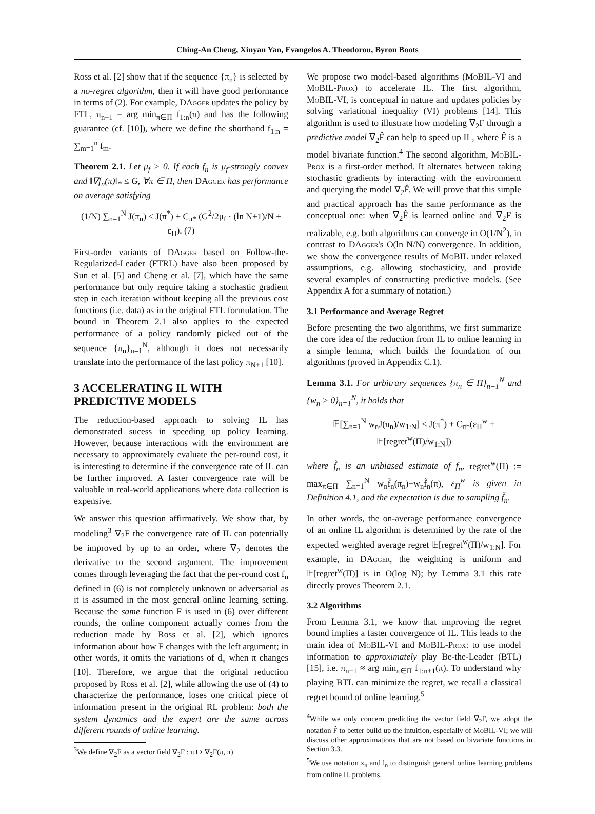Ching-An Cheng, Xinyan Yan, Evangelos A. Theodorou, Byron Boots
Ross et al. [2] show that if the sequence {π<sub>n</sub>} is selected by a no-regret algorithm, then it will have good performance in terms of (2). For example, DAgger updates the policy by FTL, π<sub>n+1</sub> = arg min<sub>π∈Π</sub> f<sub>1:n</sub>(π) and has the following guarantee (cf. [10]), where we define the shorthand f<sub>1:n</sub> = ∑<sub>m=1</sub><sup>n</sup> f<sub>m</sub>.
Theorem 2.1. Let μ<sub>f</sub> > 0. If each f<sub>n</sub> is μ<sub>f</sub>-strongly convex and ‖∇f<sub>n</sub>(π)‖<sub>*</sub> ≤ G, ∀π ∈ Π, then DAgger has performance on average satisfying
(1/N) ∑<sub>n=1</sub><sup>N</sup> J(π<sub>n</sub>) ≤ J(π<sup>*</sup>) + C<sub>π*</sub> (G<sup>2</sup>/2μ<sub>f</sub> · (ln N+1)/N + ε<sub>Π</sub>). (7)
First-order variants of DAgger based on Follow-the-Regularized-Leader (FTRL) have also been proposed by Sun et al. [5] and Cheng et al. [7], which have the same performance but only require taking a stochastic gradient step in each iteration without keeping all the previous cost functions (i.e. data) as in the original FTL formulation. The bound in Theorem 2.1 also applies to the expected performance of a policy randomly picked out of the sequence {π<sub>n</sub>}<sub>n=1</sub><sup>N</sup>, although it does not necessarily translate into the performance of the last policy π<sub>N+1</sub> [10].
3 ACCELERATING IL WITH PREDICTIVE MODELS
The reduction-based approach to solving IL has demonstrated sucess in speeding up policy learning. However, because interactions with the environment are necessary to approximately evaluate the per-round cost, it is interesting to determine if the convergence rate of IL can be further improved. A faster convergence rate will be valuable in real-world applications where data collection is expensive.
We answer this question affirmatively. We show that, by modeling<sup>3</sup> ∇<sub>2</sub>F the convergence rate of IL can potentially be improved by up to an order, where ∇<sub>2</sub> denotes the derivative to the second argument. The improvement comes through leveraging the fact that the per-round cost f<sub>n</sub> defined in (6) is not completely unknown or adversarial as it is assumed in the most general online learning setting. Because the same function F is used in (6) over different rounds, the online component actually comes from the reduction made by Ross et al. [2], which ignores information about how F changes with the left argument; in other words, it omits the variations of d<sub>π</sub> when π changes [10]. Therefore, we argue that the original reduction proposed by Ross et al. [2], while allowing the use of (4) to characterize the performance, loses one critical piece of information present in the original RL problem: both the system dynamics and the expert are the same across different rounds of online learning.
<sup>3</sup> We define ∇<sub>2</sub>F as a vector field ∇<sub>2</sub>F : π ↦ ∇<sub>2</sub>F(π, π)
We propose two model-based algorithms (MoBIL-VI and MoBIL-Prox) to accelerate IL. The first algorithm, MoBIL-VI, is conceptual in nature and updates policies by solving variational inequality (VI) problems [14]. This algorithm is used to illustrate how modeling ∇<sub>2</sub>F through a predictive model ∇<sub>2</sub>F̂ can help to speed up IL, where F̂ is a model bivariate function.<sup>4</sup> The second algorithm, MoBIL-Prox is a first-order method. It alternates between taking stochastic gradients by interacting with the environment and querying the model ∇<sub>2</sub>F̂. We will prove that this simple and practical approach has the same performance as the conceptual one: when ∇<sub>2</sub>F̂ is learned online and ∇<sub>2</sub>F is realizable, e.g. both algorithms can converge in O(1/N<sup>2</sup>), in contrast to DAgger's O(ln N/N) convergence. In addition, we show the convergence results of MoBIL under relaxed assumptions, e.g. allowing stochasticity, and provide several examples of constructing predictive models. (See Appendix A for a summary of notation.)
3.1 Performance and Average Regret
Before presenting the two algorithms, we first summarize the core idea of the reduction from IL to online learning in a simple lemma, which builds the foundation of our algorithms (proved in Appendix C.1).
Lemma 3.1. For arbitrary sequences {π<sub>n</sub> ∈ Π}<sub>n=1</sub><sup>N</sup> and {w<sub>n</sub> > 0}<sub>n=1</sub><sup>N</sup>, it holds that
𝔼[∑<sub>n=1</sub><sup>N</sup> w<sub>n</sub>J(π<sub>n</sub>)/w<sub>1:N</sub>] ≤ J(π<sup>*</sup>) + C<sub>π*</sub>(ε<sub>Π</sub><sup>w</sup> + 𝔼[regret<sup>w</sup>(Π)/w<sub>1:N</sub>])
where f̃<sub>n</sub> is an unbiased estimate of f<sub>n</sub>, regret<sup>w</sup>(Π) := max<sub>π∈Π</sub> ∑<sub>n=1</sub><sup>N</sup> w<sub>n</sub>f̃<sub>n</sub>(π<sub>n</sub>)−w<sub>n</sub>f̃<sub>n</sub>(π), ε<sub>Π</sub><sup>w</sup> is given in Definition 4.1, and the expectation is due to sampling f̃<sub>n</sub>.
In other words, the on-average performance convergence of an online IL algorithm is determined by the rate of the expected weighted average regret 𝔼[regret<sup>w</sup>(Π)/w<sub>1:N</sub>]. For example, in DAgger, the weighting is uniform and 𝔼[regret<sup>w</sup>(Π)] is in O(log N); by Lemma 3.1 this rate directly proves Theorem 2.1.
3.2 Algorithms
From Lemma 3.1, we know that improving the regret bound implies a faster convergence of IL. This leads to the main idea of MoBIL-VI and MoBIL-Prox: to use model information to approximately play Be-the-Leader (BTL) [15], i.e. π<sub>n+1</sub> ≈ arg min<sub>π∈Π</sub> f<sub>1:n+1</sub>(π). To understand why playing BTL can minimize the regret, we recall a classical regret bound of online learning.<sup>5</sup>
<sup>4</sup> While we only concern predicting the vector field ∇<sub>2</sub>F, we adopt the notation F̂ to better build up the intuition, especially of MoBIL-VI; we will discuss other approximations that are not based on bivariate functions in Section 3.3.
<sup>5</sup> We use notation x<sub>n</sub> and l<sub>n</sub> to distinguish general online learning problems from online IL problems.